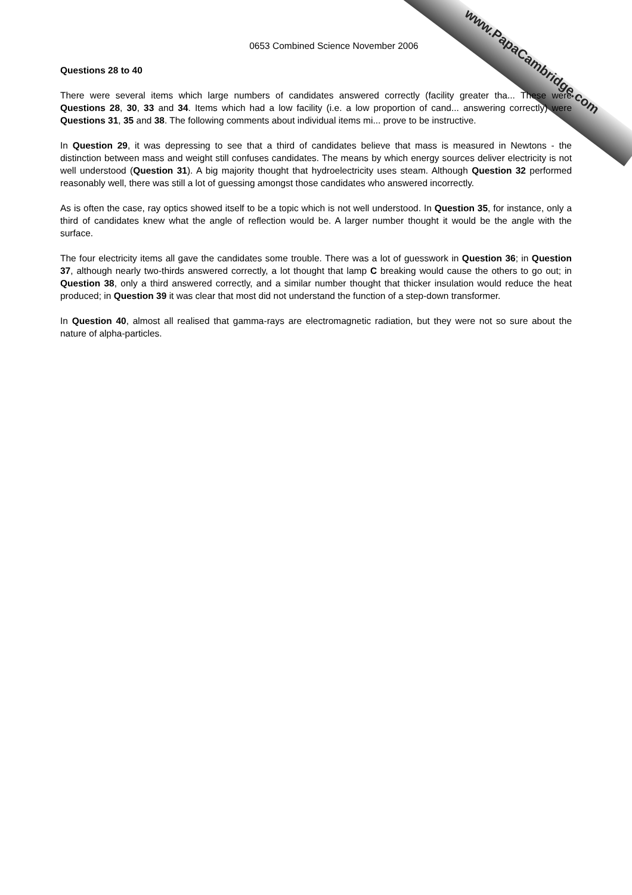www.PapaCambridge.com
0653 Combined Science November 2006
Questions 28 to 40
There were several items which large numbers of candidates answered correctly (facility greater tha... These were Questions 28, 30, 33 and 34. Items which had a low facility (i.e. a low proportion of cand... answering correctly) were Questions 31, 35 and 38. The following comments about individual items mi... prove to be instructive.
In Question 29, it was depressing to see that a third of candidates believe that mass is measured in Newtons - the distinction between mass and weight still confuses candidates. The means by which energy sources deliver electricity is not well understood (Question 31). A big majority thought that hydroelectricity uses steam. Although Question 32 performed reasonably well, there was still a lot of guessing amongst those candidates who answered incorrectly.
As is often the case, ray optics showed itself to be a topic which is not well understood. In Question 35, for instance, only a third of candidates knew what the angle of reflection would be. A larger number thought it would be the angle with the surface.
The four electricity items all gave the candidates some trouble. There was a lot of guesswork in Question 36; in Question 37, although nearly two-thirds answered correctly, a lot thought that lamp C breaking would cause the others to go out; in Question 38, only a third answered correctly, and a similar number thought that thicker insulation would reduce the heat produced; in Question 39 it was clear that most did not understand the function of a step-down transformer.
In Question 40, almost all realised that gamma-rays are electromagnetic radiation, but they were not so sure about the nature of alpha-particles.